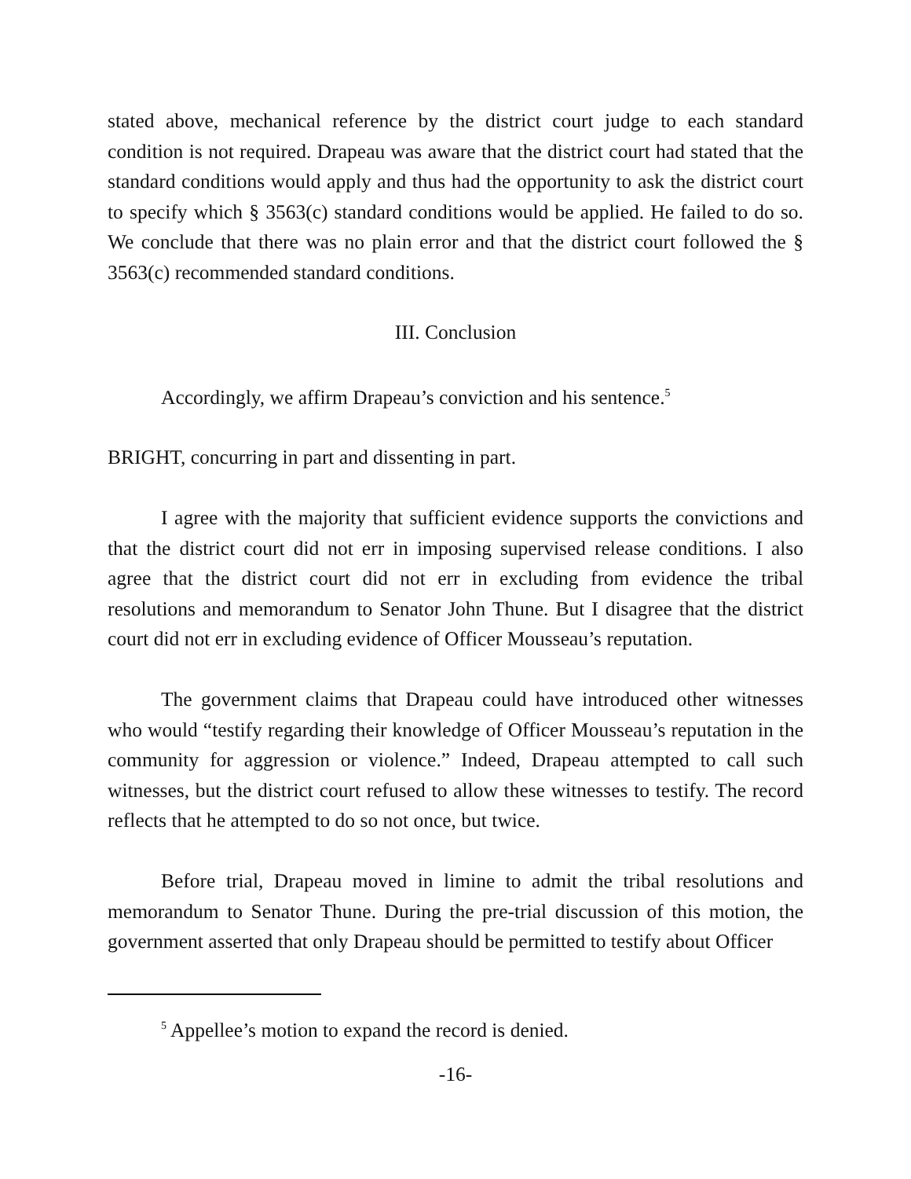stated above, mechanical reference by the district court judge to each standard condition is not required. Drapeau was aware that the district court had stated that the standard conditions would apply and thus had the opportunity to ask the district court to specify which § 3563(c) standard conditions would be applied. He failed to do so. We conclude that there was no plain error and that the district court followed the § 3563(c) recommended standard conditions.
III. Conclusion
Accordingly, we affirm Drapeau’s conviction and his sentence.<sup>5</sup>
BRIGHT, concurring in part and dissenting in part.
I agree with the majority that sufficient evidence supports the convictions and that the district court did not err in imposing supervised release conditions. I also agree that the district court did not err in excluding from evidence the tribal resolutions and memorandum to Senator John Thune. But I disagree that the district court did not err in excluding evidence of Officer Mousseau’s reputation.
The government claims that Drapeau could have introduced other witnesses who would “testify regarding their knowledge of Officer Mousseau’s reputation in the community for aggression or violence.” Indeed, Drapeau attempted to call such witnesses, but the district court refused to allow these witnesses to testify. The record reflects that he attempted to do so not once, but twice.
Before trial, Drapeau moved in limine to admit the tribal resolutions and memorandum to Senator Thune. During the pre-trial discussion of this motion, the government asserted that only Drapeau should be permitted to testify about Officer
<sup>5</sup> Appellee’s motion to expand the record is denied.
-16-